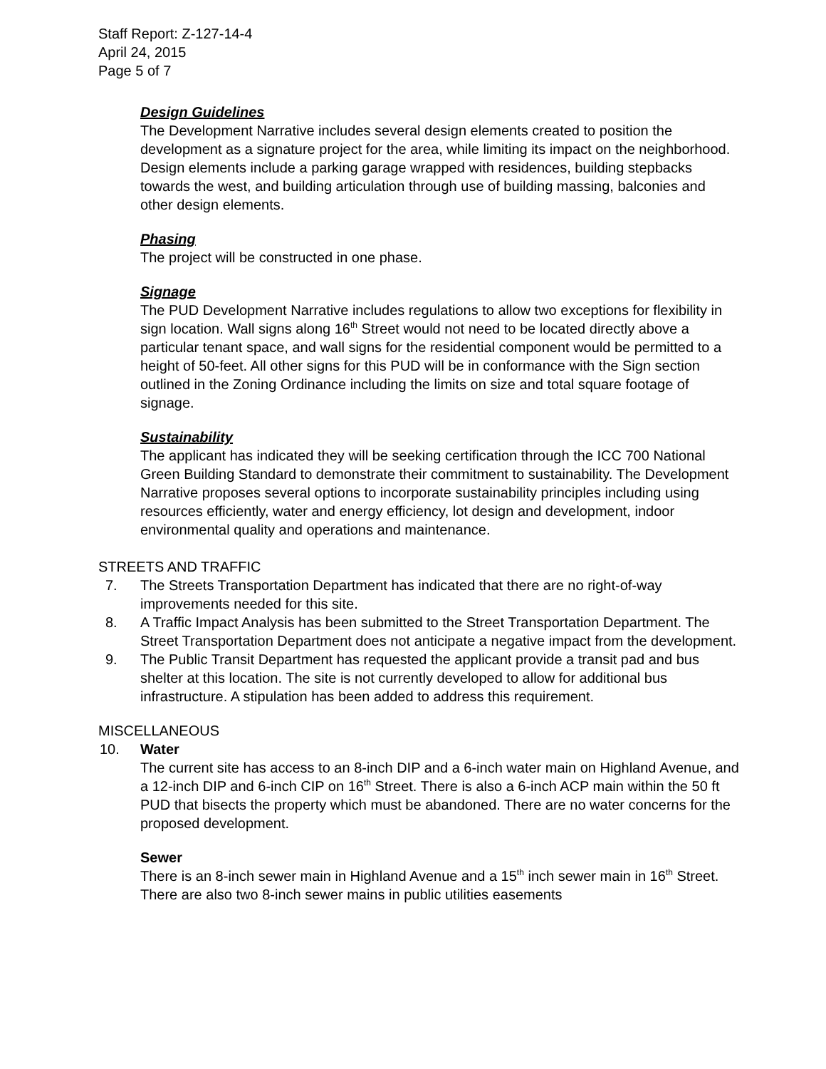Staff Report: Z-127-14-4
April 24, 2015
Page 5 of 7
Design Guidelines
The Development Narrative includes several design elements created to position the development as a signature project for the area, while limiting its impact on the neighborhood. Design elements include a parking garage wrapped with residences, building stepbacks towards the west, and building articulation through use of building massing, balconies and other design elements.
Phasing
The project will be constructed in one phase.
Signage
The PUD Development Narrative includes regulations to allow two exceptions for flexibility in sign location. Wall signs along 16<sup>th</sup> Street would not need to be located directly above a particular tenant space, and wall signs for the residential component would be permitted to a height of 50-feet. All other signs for this PUD will be in conformance with the Sign section outlined in the Zoning Ordinance including the limits on size and total square footage of signage.
Sustainability
The applicant has indicated they will be seeking certification through the ICC 700 National Green Building Standard to demonstrate their commitment to sustainability. The Development Narrative proposes several options to incorporate sustainability principles including using resources efficiently, water and energy efficiency, lot design and development, indoor environmental quality and operations and maintenance.
STREETS AND TRAFFIC
7. The Streets Transportation Department has indicated that there are no right-of-way improvements needed for this site.
8. A Traffic Impact Analysis has been submitted to the Street Transportation Department. The Street Transportation Department does not anticipate a negative impact from the development.
9. The Public Transit Department has requested the applicant provide a transit pad and bus shelter at this location. The site is not currently developed to allow for additional bus infrastructure. A stipulation has been added to address this requirement.
MISCELLANEOUS
10. Water
The current site has access to an 8-inch DIP and a 6-inch water main on Highland Avenue, and a 12-inch DIP and 6-inch CIP on 16<sup>th</sup> Street. There is also a 6-inch ACP main within the 50 ft PUD that bisects the property which must be abandoned. There are no water concerns for the proposed development.
Sewer
There is an 8-inch sewer main in Highland Avenue and a 15<sup>th</sup> inch sewer main in 16<sup>th</sup> Street. There are also two 8-inch sewer mains in public utilities easements